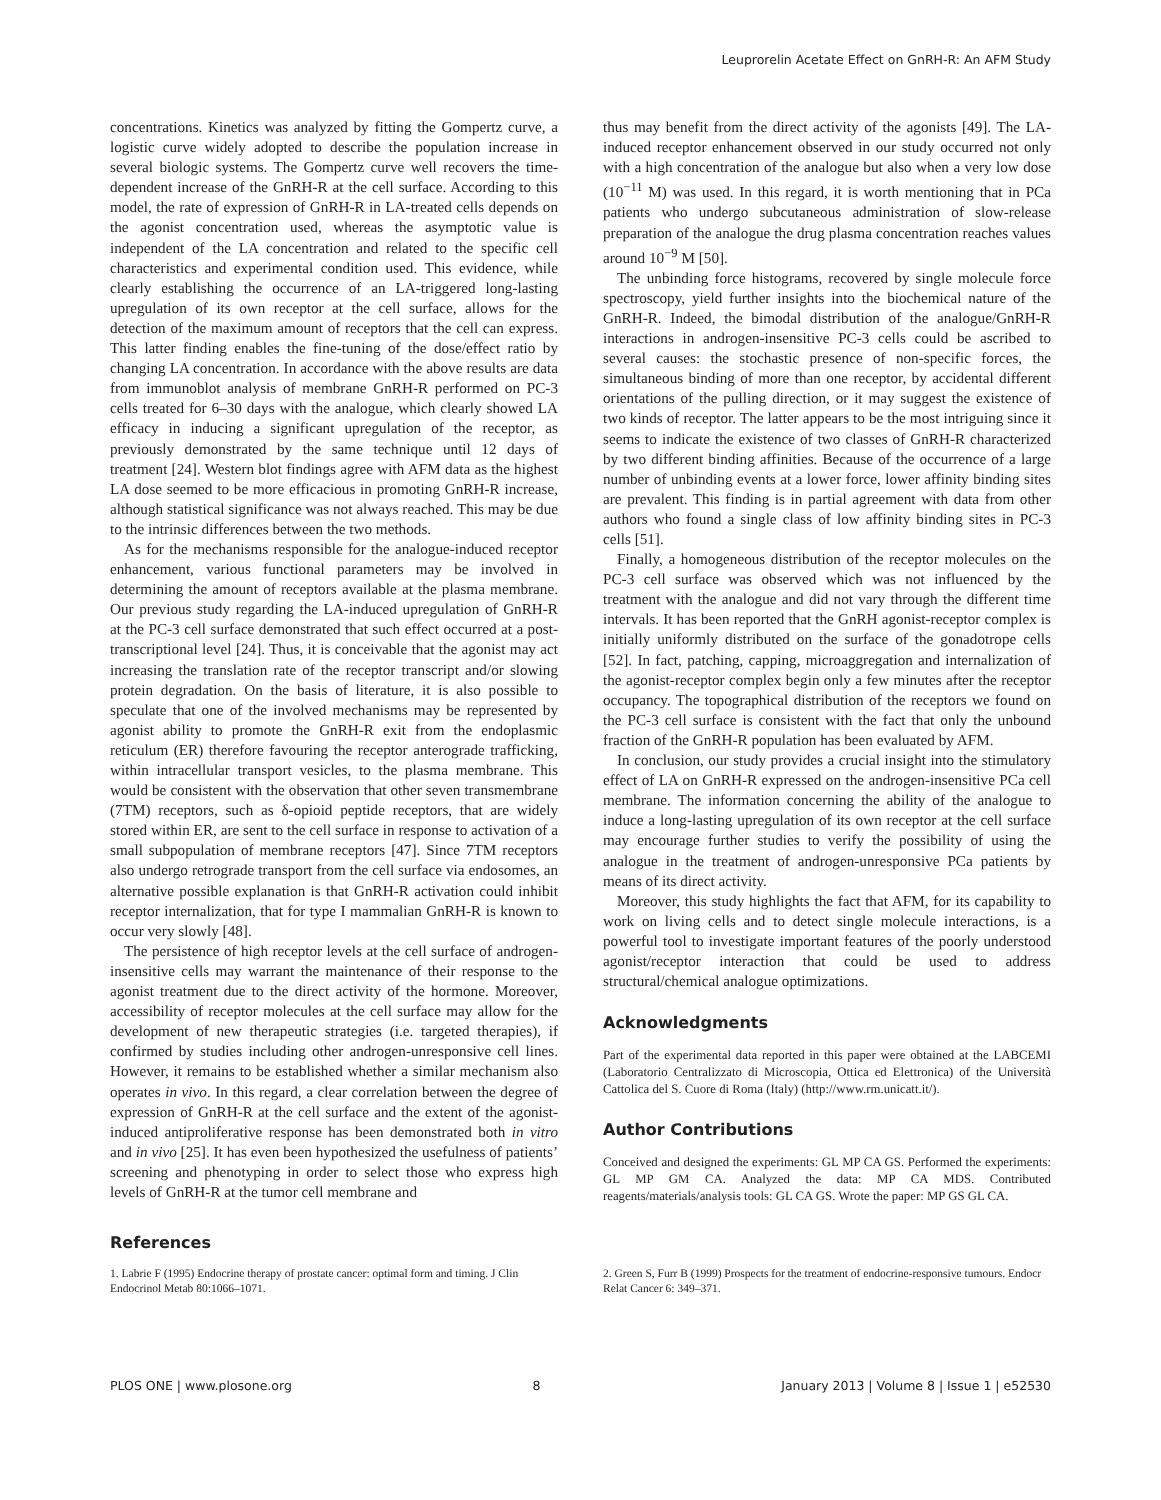Leuprorelin Acetate Effect on GnRH-R: An AFM Study
concentrations. Kinetics was analyzed by fitting the Gompertz curve, a logistic curve widely adopted to describe the population increase in several biologic systems. The Gompertz curve well recovers the time-dependent increase of the GnRH-R at the cell surface. According to this model, the rate of expression of GnRH-R in LA-treated cells depends on the agonist concentration used, whereas the asymptotic value is independent of the LA concentration and related to the specific cell characteristics and experimental condition used. This evidence, while clearly establishing the occurrence of an LA-triggered long-lasting upregulation of its own receptor at the cell surface, allows for the detection of the maximum amount of receptors that the cell can express. This latter finding enables the fine-tuning of the dose/effect ratio by changing LA concentration. In accordance with the above results are data from immunoblot analysis of membrane GnRH-R performed on PC-3 cells treated for 6–30 days with the analogue, which clearly showed LA efficacy in inducing a significant upregulation of the receptor, as previously demonstrated by the same technique until 12 days of treatment [24]. Western blot findings agree with AFM data as the highest LA dose seemed to be more efficacious in promoting GnRH-R increase, although statistical significance was not always reached. This may be due to the intrinsic differences between the two methods.
As for the mechanisms responsible for the analogue-induced receptor enhancement, various functional parameters may be involved in determining the amount of receptors available at the plasma membrane. Our previous study regarding the LA-induced upregulation of GnRH-R at the PC-3 cell surface demonstrated that such effect occurred at a post-transcriptional level [24]. Thus, it is conceivable that the agonist may act increasing the translation rate of the receptor transcript and/or slowing protein degradation. On the basis of literature, it is also possible to speculate that one of the involved mechanisms may be represented by agonist ability to promote the GnRH-R exit from the endoplasmic reticulum (ER) therefore favouring the receptor anterograde trafficking, within intracellular transport vesicles, to the plasma membrane. This would be consistent with the observation that other seven transmembrane (7TM) receptors, such as δ-opioid peptide receptors, that are widely stored within ER, are sent to the cell surface in response to activation of a small subpopulation of membrane receptors [47]. Since 7TM receptors also undergo retrograde transport from the cell surface via endosomes, an alternative possible explanation is that GnRH-R activation could inhibit receptor internalization, that for type I mammalian GnRH-R is known to occur very slowly [48].
The persistence of high receptor levels at the cell surface of androgen-insensitive cells may warrant the maintenance of their response to the agonist treatment due to the direct activity of the hormone. Moreover, accessibility of receptor molecules at the cell surface may allow for the development of new therapeutic strategies (i.e. targeted therapies), if confirmed by studies including other androgen-unresponsive cell lines. However, it remains to be established whether a similar mechanism also operates in vivo. In this regard, a clear correlation between the degree of expression of GnRH-R at the cell surface and the extent of the agonist-induced antiproliferative response has been demonstrated both in vitro and in vivo [25]. It has even been hypothesized the usefulness of patients’ screening and phenotyping in order to select those who express high levels of GnRH-R at the tumor cell membrane and
thus may benefit from the direct activity of the agonists [49]. The LA-induced receptor enhancement observed in our study occurred not only with a high concentration of the analogue but also when a very low dose (10<sup>−11</sup> M) was used. In this regard, it is worth mentioning that in PCa patients who undergo subcutaneous administration of slow-release preparation of the analogue the drug plasma concentration reaches values around 10<sup>−9</sup> M [50].
The unbinding force histograms, recovered by single molecule force spectroscopy, yield further insights into the biochemical nature of the GnRH-R. Indeed, the bimodal distribution of the analogue/GnRH-R interactions in androgen-insensitive PC-3 cells could be ascribed to several causes: the stochastic presence of non-specific forces, the simultaneous binding of more than one receptor, by accidental different orientations of the pulling direction, or it may suggest the existence of two kinds of receptor. The latter appears to be the most intriguing since it seems to indicate the existence of two classes of GnRH-R characterized by two different binding affinities. Because of the occurrence of a large number of unbinding events at a lower force, lower affinity binding sites are prevalent. This finding is in partial agreement with data from other authors who found a single class of low affinity binding sites in PC-3 cells [51].
Finally, a homogeneous distribution of the receptor molecules on the PC-3 cell surface was observed which was not influenced by the treatment with the analogue and did not vary through the different time intervals. It has been reported that the GnRH agonist-receptor complex is initially uniformly distributed on the surface of the gonadotrope cells [52]. In fact, patching, capping, microaggregation and internalization of the agonist-receptor complex begin only a few minutes after the receptor occupancy. The topographical distribution of the receptors we found on the PC-3 cell surface is consistent with the fact that only the unbound fraction of the GnRH-R population has been evaluated by AFM.
In conclusion, our study provides a crucial insight into the stimulatory effect of LA on GnRH-R expressed on the androgen-insensitive PCa cell membrane. The information concerning the ability of the analogue to induce a long-lasting upregulation of its own receptor at the cell surface may encourage further studies to verify the possibility of using the analogue in the treatment of androgen-unresponsive PCa patients by means of its direct activity.
Moreover, this study highlights the fact that AFM, for its capability to work on living cells and to detect single molecule interactions, is a powerful tool to investigate important features of the poorly understood agonist/receptor interaction that could be used to address structural/chemical analogue optimizations.
Acknowledgments
Part of the experimental data reported in this paper were obtained at the LABCEMI (Laboratorio Centralizzato di Microscopia, Ottica ed Elettronica) of the Università Cattolica del S. Cuore di Roma (Italy) (http://www.rm.unicatt.it/).
Author Contributions
Conceived and designed the experiments: GL MP CA GS. Performed the experiments: GL MP GM CA. Analyzed the data: MP CA MDS. Contributed reagents/materials/analysis tools: GL CA GS. Wrote the paper: MP GS GL CA.
References
1. Labrie F (1995) Endocrine therapy of prostate cancer: optimal form and timing. J Clin Endocrinol Metab 80:1066–1071.
2. Green S, Furr B (1999) Prospects for the treatment of endocrine-responsive tumours. Endocr Relat Cancer 6: 349–371.
PLOS ONE | www.plosone.org 8 January 2013 | Volume 8 | Issue 1 | e52530